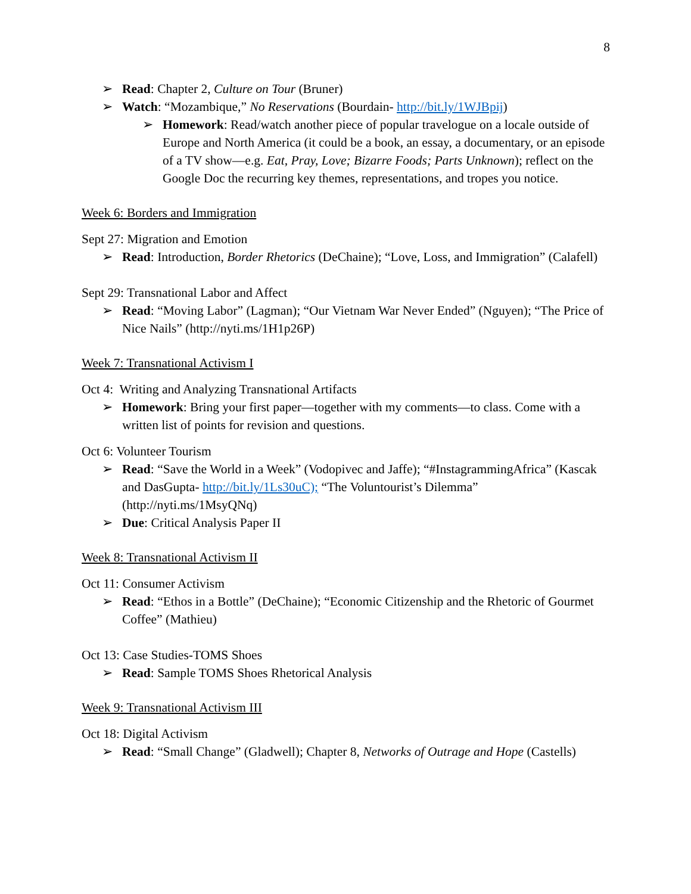8
➢ Read: Chapter 2, Culture on Tour (Bruner)
➢ Watch: “Mozambique,” No Reservations (Bourdain- http://bit.ly/1WJBpij)
➢ Homework: Read/watch another piece of popular travelogue on a locale outside of Europe and North America (it could be a book, an essay, a documentary, or an episode of a TV show—e.g. Eat, Pray, Love; Bizarre Foods; Parts Unknown); reflect on the Google Doc the recurring key themes, representations, and tropes you notice.
Week 6: Borders and Immigration
Sept 27: Migration and Emotion
➢ Read: Introduction, Border Rhetorics (DeChaine); “Love, Loss, and Immigration” (Calafell)
Sept 29: Transnational Labor and Affect
➢ Read: “Moving Labor” (Lagman); “Our Vietnam War Never Ended” (Nguyen); “The Price of Nice Nails” (http://nyti.ms/1H1p26P)
Week 7: Transnational Activism I
Oct 4: Writing and Analyzing Transnational Artifacts
➢ Homework: Bring your first paper—together with my comments—to class. Come with a written list of points for revision and questions.
Oct 6: Volunteer Tourism
➢ Read: “Save the World in a Week” (Vodopivec and Jaffe); “#InstagrammingAfrica” (Kascak and DasGupta- http://bit.ly/1Ls30uC); “The Voluntourist’s Dilemma” (http://nyti.ms/1MsyQNq)
➢ Due: Critical Analysis Paper II
Week 8: Transnational Activism II
Oct 11: Consumer Activism
➢ Read: “Ethos in a Bottle” (DeChaine); “Economic Citizenship and the Rhetoric of Gourmet Coffee” (Mathieu)
Oct 13: Case Studies-TOMS Shoes
➢ Read: Sample TOMS Shoes Rhetorical Analysis
Week 9: Transnational Activism III
Oct 18: Digital Activism
➢ Read: “Small Change” (Gladwell); Chapter 8, Networks of Outrage and Hope (Castells)